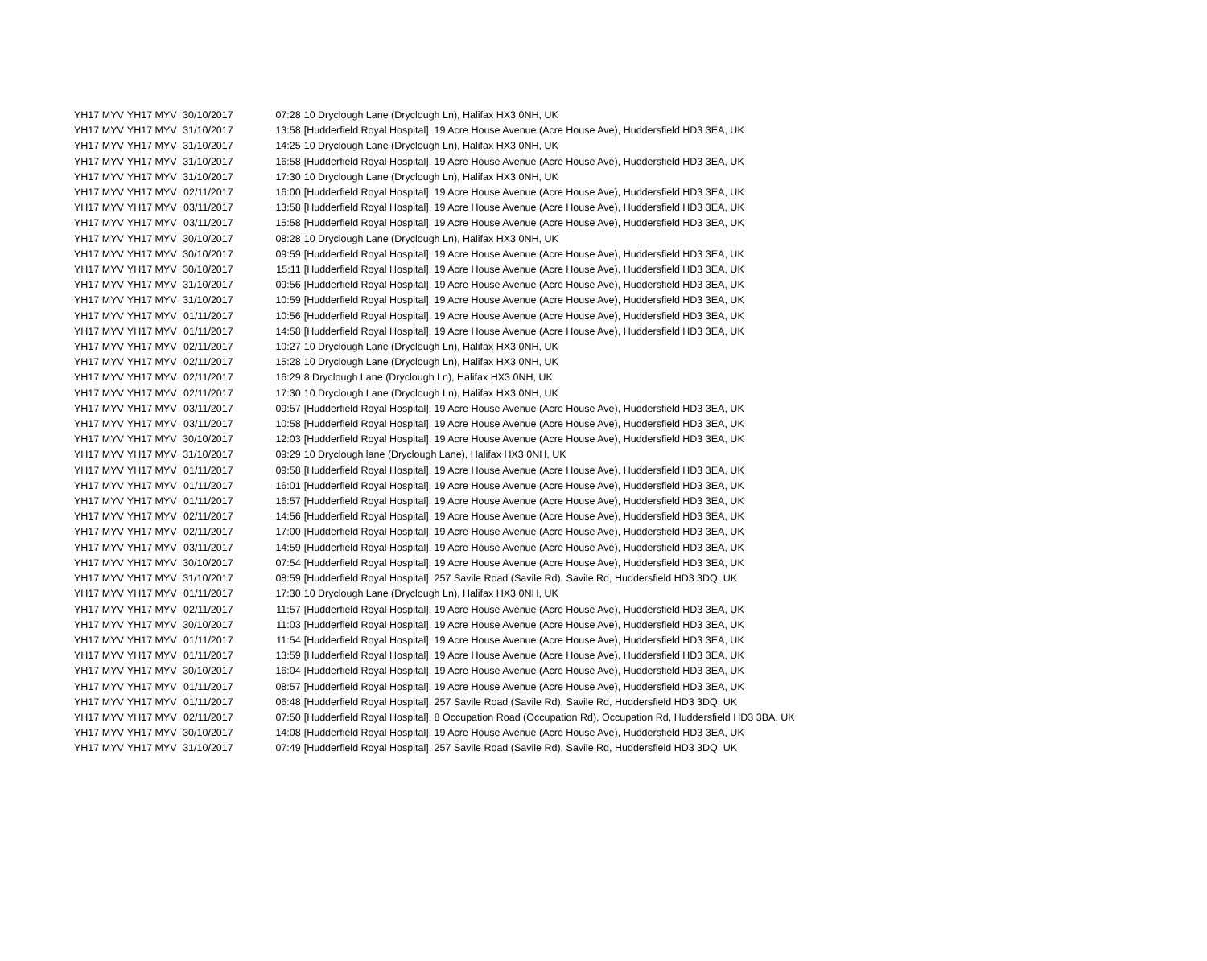| YH17 MYV | YH17 MYV | 30/10/2017 | 07:28 | 10 Dryclough Lane (Dryclough Ln), Halifax HX3 0NH, UK |
| YH17 MYV | YH17 MYV | 31/10/2017 | 13:58 | [Hudderfield Royal Hospital], 19 Acre House Avenue (Acre House Ave), Huddersfield HD3 3EA, UK |
| YH17 MYV | YH17 MYV | 31/10/2017 | 14:25 | 10 Dryclough Lane (Dryclough Ln), Halifax HX3 0NH, UK |
| YH17 MYV | YH17 MYV | 31/10/2017 | 16:58 | [Hudderfield Royal Hospital], 19 Acre House Avenue (Acre House Ave), Huddersfield HD3 3EA, UK |
| YH17 MYV | YH17 MYV | 31/10/2017 | 17:30 | 10 Dryclough Lane (Dryclough Ln), Halifax HX3 0NH, UK |
| YH17 MYV | YH17 MYV | 02/11/2017 | 16:00 | [Hudderfield Royal Hospital], 19 Acre House Avenue (Acre House Ave), Huddersfield HD3 3EA, UK |
| YH17 MYV | YH17 MYV | 03/11/2017 | 13:58 | [Hudderfield Royal Hospital], 19 Acre House Avenue (Acre House Ave), Huddersfield HD3 3EA, UK |
| YH17 MYV | YH17 MYV | 03/11/2017 | 15:58 | [Hudderfield Royal Hospital], 19 Acre House Avenue (Acre House Ave), Huddersfield HD3 3EA, UK |
| YH17 MYV | YH17 MYV | 30/10/2017 | 08:28 | 10 Dryclough Lane (Dryclough Ln), Halifax HX3 0NH, UK |
| YH17 MYV | YH17 MYV | 30/10/2017 | 09:59 | [Hudderfield Royal Hospital], 19 Acre House Avenue (Acre House Ave), Huddersfield HD3 3EA, UK |
| YH17 MYV | YH17 MYV | 30/10/2017 | 15:11 | [Hudderfield Royal Hospital], 19 Acre House Avenue (Acre House Ave), Huddersfield HD3 3EA, UK |
| YH17 MYV | YH17 MYV | 31/10/2017 | 09:56 | [Hudderfield Royal Hospital], 19 Acre House Avenue (Acre House Ave), Huddersfield HD3 3EA, UK |
| YH17 MYV | YH17 MYV | 31/10/2017 | 10:59 | [Hudderfield Royal Hospital], 19 Acre House Avenue (Acre House Ave), Huddersfield HD3 3EA, UK |
| YH17 MYV | YH17 MYV | 01/11/2017 | 10:56 | [Hudderfield Royal Hospital], 19 Acre House Avenue (Acre House Ave), Huddersfield HD3 3EA, UK |
| YH17 MYV | YH17 MYV | 01/11/2017 | 14:58 | [Hudderfield Royal Hospital], 19 Acre House Avenue (Acre House Ave), Huddersfield HD3 3EA, UK |
| YH17 MYV | YH17 MYV | 02/11/2017 | 10:27 | 10 Dryclough Lane (Dryclough Ln), Halifax HX3 0NH, UK |
| YH17 MYV | YH17 MYV | 02/11/2017 | 15:28 | 10 Dryclough Lane (Dryclough Ln), Halifax HX3 0NH, UK |
| YH17 MYV | YH17 MYV | 02/11/2017 | 16:29 | 8 Dryclough Lane (Dryclough Ln), Halifax HX3 0NH, UK |
| YH17 MYV | YH17 MYV | 02/11/2017 | 17:30 | 10 Dryclough Lane (Dryclough Ln), Halifax HX3 0NH, UK |
| YH17 MYV | YH17 MYV | 03/11/2017 | 09:57 | [Hudderfield Royal Hospital], 19 Acre House Avenue (Acre House Ave), Huddersfield HD3 3EA, UK |
| YH17 MYV | YH17 MYV | 03/11/2017 | 10:58 | [Hudderfield Royal Hospital], 19 Acre House Avenue (Acre House Ave), Huddersfield HD3 3EA, UK |
| YH17 MYV | YH17 MYV | 30/10/2017 | 12:03 | [Hudderfield Royal Hospital], 19 Acre House Avenue (Acre House Ave), Huddersfield HD3 3EA, UK |
| YH17 MYV | YH17 MYV | 31/10/2017 | 09:29 | 10 Dryclough lane (Dryclough Lane), Halifax HX3 0NH, UK |
| YH17 MYV | YH17 MYV | 01/11/2017 | 09:58 | [Hudderfield Royal Hospital], 19 Acre House Avenue (Acre House Ave), Huddersfield HD3 3EA, UK |
| YH17 MYV | YH17 MYV | 01/11/2017 | 16:01 | [Hudderfield Royal Hospital], 19 Acre House Avenue (Acre House Ave), Huddersfield HD3 3EA, UK |
| YH17 MYV | YH17 MYV | 01/11/2017 | 16:57 | [Hudderfield Royal Hospital], 19 Acre House Avenue (Acre House Ave), Huddersfield HD3 3EA, UK |
| YH17 MYV | YH17 MYV | 02/11/2017 | 14:56 | [Hudderfield Royal Hospital], 19 Acre House Avenue (Acre House Ave), Huddersfield HD3 3EA, UK |
| YH17 MYV | YH17 MYV | 02/11/2017 | 17:00 | [Hudderfield Royal Hospital], 19 Acre House Avenue (Acre House Ave), Huddersfield HD3 3EA, UK |
| YH17 MYV | YH17 MYV | 03/11/2017 | 14:59 | [Hudderfield Royal Hospital], 19 Acre House Avenue (Acre House Ave), Huddersfield HD3 3EA, UK |
| YH17 MYV | YH17 MYV | 30/10/2017 | 07:54 | [Hudderfield Royal Hospital], 19 Acre House Avenue (Acre House Ave), Huddersfield HD3 3EA, UK |
| YH17 MYV | YH17 MYV | 31/10/2017 | 08:59 | [Hudderfield Royal Hospital], 257 Savile Road (Savile Rd), Savile Rd, Huddersfield HD3 3DQ, UK |
| YH17 MYV | YH17 MYV | 01/11/2017 | 17:30 | 10 Dryclough Lane (Dryclough Ln), Halifax HX3 0NH, UK |
| YH17 MYV | YH17 MYV | 02/11/2017 | 11:57 | [Hudderfield Royal Hospital], 19 Acre House Avenue (Acre House Ave), Huddersfield HD3 3EA, UK |
| YH17 MYV | YH17 MYV | 30/10/2017 | 11:03 | [Hudderfield Royal Hospital], 19 Acre House Avenue (Acre House Ave), Huddersfield HD3 3EA, UK |
| YH17 MYV | YH17 MYV | 01/11/2017 | 11:54 | [Hudderfield Royal Hospital], 19 Acre House Avenue (Acre House Ave), Huddersfield HD3 3EA, UK |
| YH17 MYV | YH17 MYV | 01/11/2017 | 13:59 | [Hudderfield Royal Hospital], 19 Acre House Avenue (Acre House Ave), Huddersfield HD3 3EA, UK |
| YH17 MYV | YH17 MYV | 30/10/2017 | 16:04 | [Hudderfield Royal Hospital], 19 Acre House Avenue (Acre House Ave), Huddersfield HD3 3EA, UK |
| YH17 MYV | YH17 MYV | 01/11/2017 | 08:57 | [Hudderfield Royal Hospital], 19 Acre House Avenue (Acre House Ave), Huddersfield HD3 3EA, UK |
| YH17 MYV | YH17 MYV | 01/11/2017 | 06:48 | [Hudderfield Royal Hospital], 257 Savile Road (Savile Rd), Savile Rd, Huddersfield HD3 3DQ, UK |
| YH17 MYV | YH17 MYV | 02/11/2017 | 07:50 | [Hudderfield Royal Hospital], 8 Occupation Road (Occupation Rd), Occupation Rd, Huddersfield HD3 3BA, UK |
| YH17 MYV | YH17 MYV | 30/10/2017 | 14:08 | [Hudderfield Royal Hospital], 19 Acre House Avenue (Acre House Ave), Huddersfield HD3 3EA, UK |
| YH17 MYV | YH17 MYV | 31/10/2017 | 07:49 | [Hudderfield Royal Hospital], 257 Savile Road (Savile Rd), Savile Rd, Huddersfield HD3 3DQ, UK |